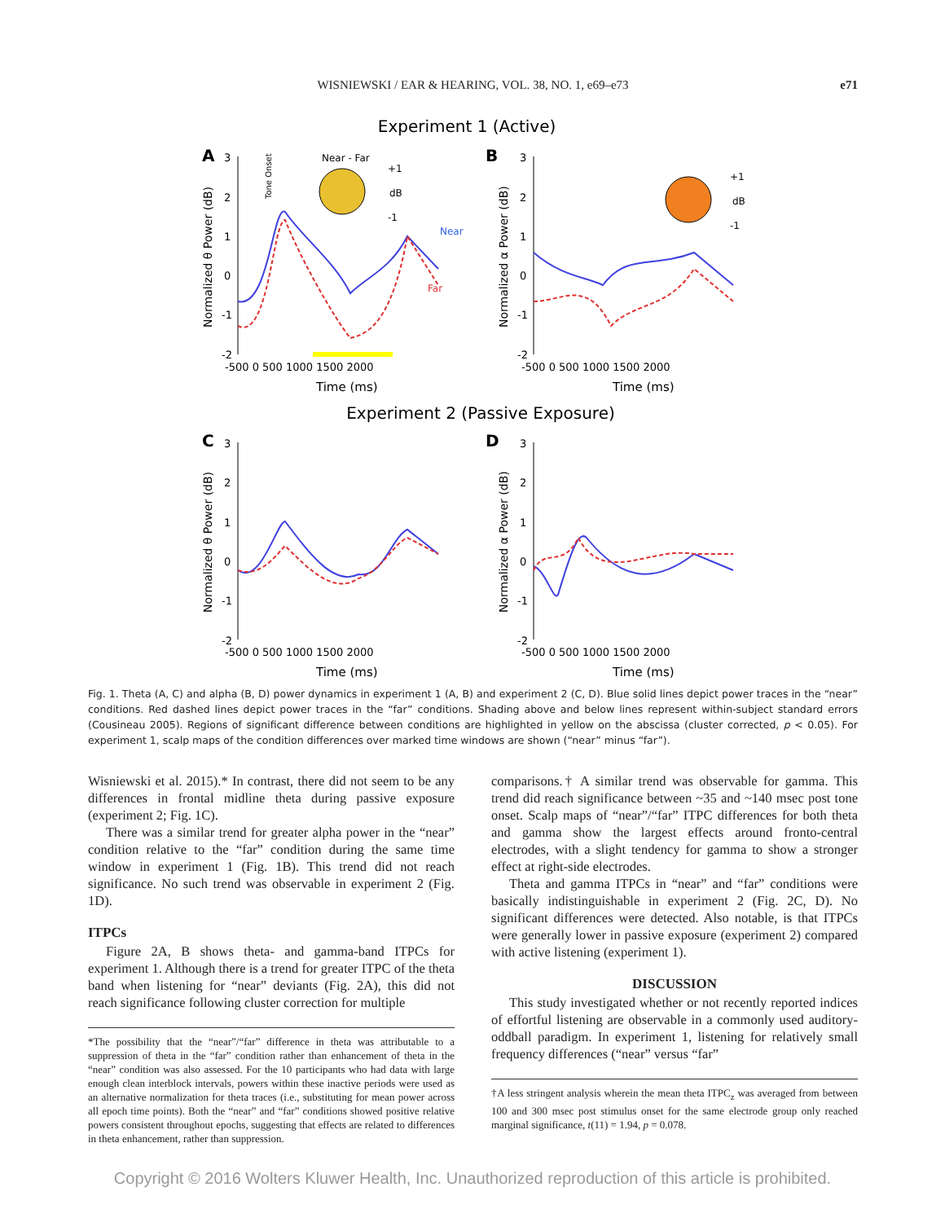WISNIEWSKI / EAR & HEARING, VOL. 38, NO. 1, e69–e73
e71
Experiment 1 (Active)
Experiment 2 (Passive Exposure)
A
B
C
D
Near
Far
Near - Far
+1
dB
-1
+1
dB
-1
3
2
1
0
-1
-2
3
2
1
0
-1
-2
3
2
1
0
-1
-2
3
2
1
0
-1
-2
-500 0 500 1000 1500 2000
-500 0 500 1000 1500 2000
-500 0 500 1000 1500 2000
-500 0 500 1000 1500 2000
Time (ms)
Time (ms)
Time (ms)
Time (ms)
Normalized θ Power (dB)
Normalized α Power (dB)
Normalized θ Power (dB)
Normalized α Power (dB)
Tone Onset
Fig. 1. Theta (A, C) and alpha (B, D) power dynamics in experiment 1 (A, B) and experiment 2 (C, D). Blue solid lines depict power traces in the “near” conditions. Red dashed lines depict power traces in the “far” conditions. Shading above and below lines represent within-subject standard errors (Cousineau 2005). Regions of significant difference between conditions are highlighted in yellow on the abscissa (cluster corrected, p < 0.05). For experiment 1, scalp maps of the condition differences over marked time windows are shown (“near” minus “far”).
Wisniewski et al. 2015).* In contrast, there did not seem to be any differences in frontal midline theta during passive exposure (experiment 2; Fig. 1C).
There was a similar trend for greater alpha power in the “near” condition relative to the “far” condition during the same time window in experiment 1 (Fig. 1B). This trend did not reach significance. No such trend was observable in experiment 2 (Fig. 1D).
ITPCs
Figure 2A, B shows theta- and gamma-band ITPCs for experiment 1. Although there is a trend for greater ITPC of the theta band when listening for “near” deviants (Fig. 2A), this did not reach significance following cluster correction for multiple
*The possibility that the “near”/“far” difference in theta was attributable to a suppression of theta in the “far” condition rather than enhancement of theta in the “near” condition was also assessed. For the 10 participants who had data with large enough clean interblock intervals, powers within these inactive periods were used as an alternative normalization for theta traces (i.e., substituting for mean power across all epoch time points). Both the “near” and “far” conditions showed positive relative powers consistent throughout epochs, suggesting that effects are related to differences in theta enhancement, rather than suppression.
comparisons.† A similar trend was observable for gamma. This trend did reach significance between ~35 and ~140 msec post tone onset. Scalp maps of “near”/“far” ITPC differences for both theta and gamma show the largest effects around fronto-central electrodes, with a slight tendency for gamma to show a stronger effect at right-side electrodes.
Theta and gamma ITPCs in “near” and “far” conditions were basically indistinguishable in experiment 2 (Fig. 2C, D). No significant differences were detected. Also notable, is that ITPCs were generally lower in passive exposure (experiment 2) compared with active listening (experiment 1).
DISCUSSION
This study investigated whether or not recently reported indices of effortful listening are observable in a commonly used auditory-oddball paradigm. In experiment 1, listening for relatively small frequency differences (“near” versus “far”
†A less stringent analysis wherein the mean theta ITPC<sub>z</sub> was averaged from between 100 and 300 msec post stimulus onset for the same electrode group only reached marginal significance, t(11) = 1.94, p = 0.078.
Copyright © 2016 Wolters Kluwer Health, Inc. Unauthorized reproduction of this article is prohibited.